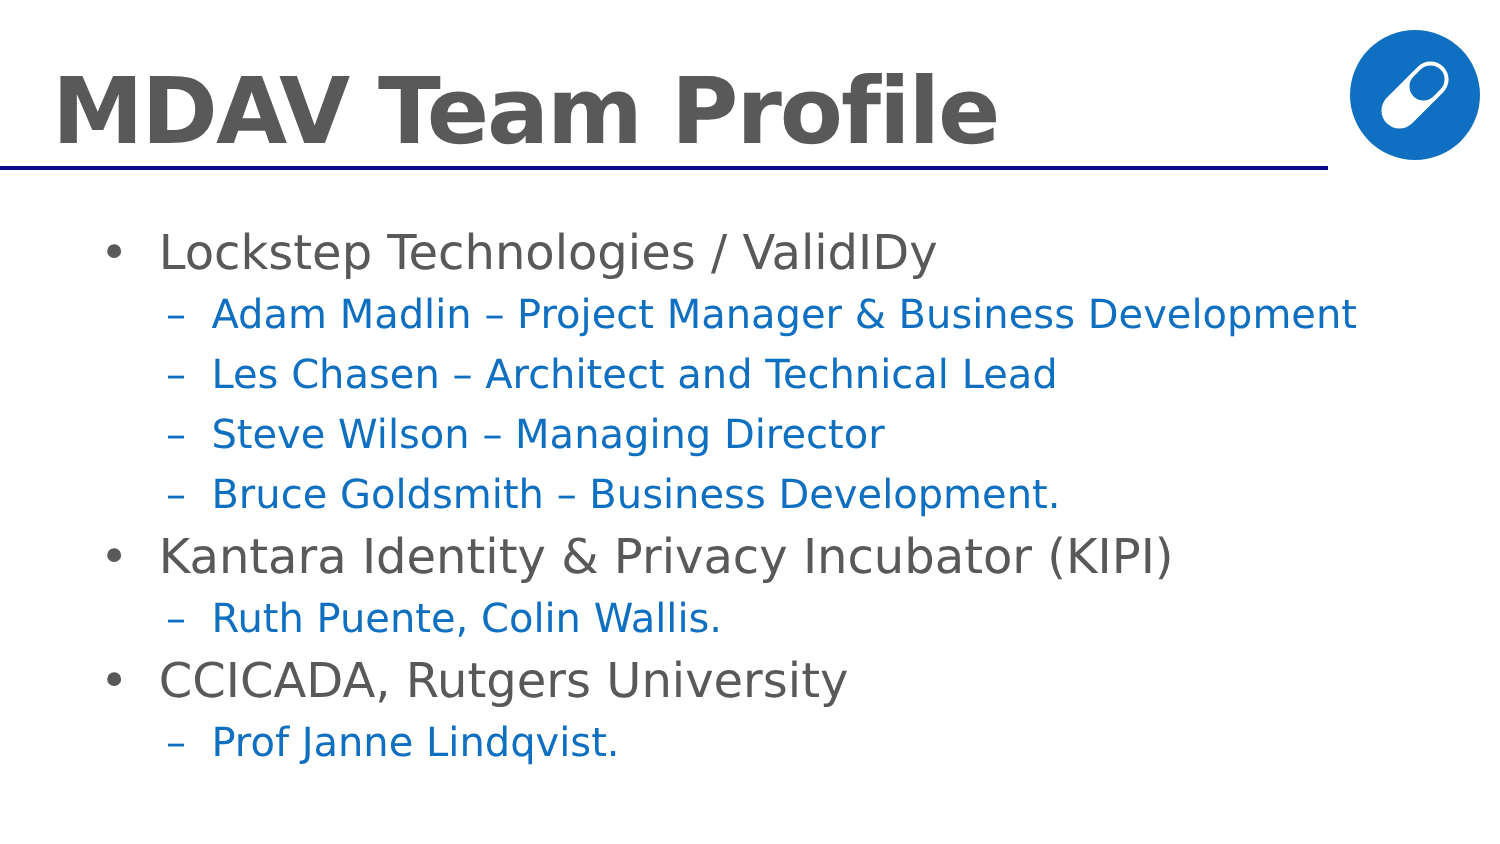MDAV Team Profile
• Lockstep Technologies / ValidIDy
– Adam Madlin – Project Manager & Business Development
– Les Chasen – Architect and Technical Lead
– Steve Wilson – Managing Director
– Bruce Goldsmith – Business Development.
• Kantara Identity & Privacy Incubator (KIPI)
– Ruth Puente, Colin Wallis.
• CCICADA, Rutgers University
– Prof Janne Lindqvist.